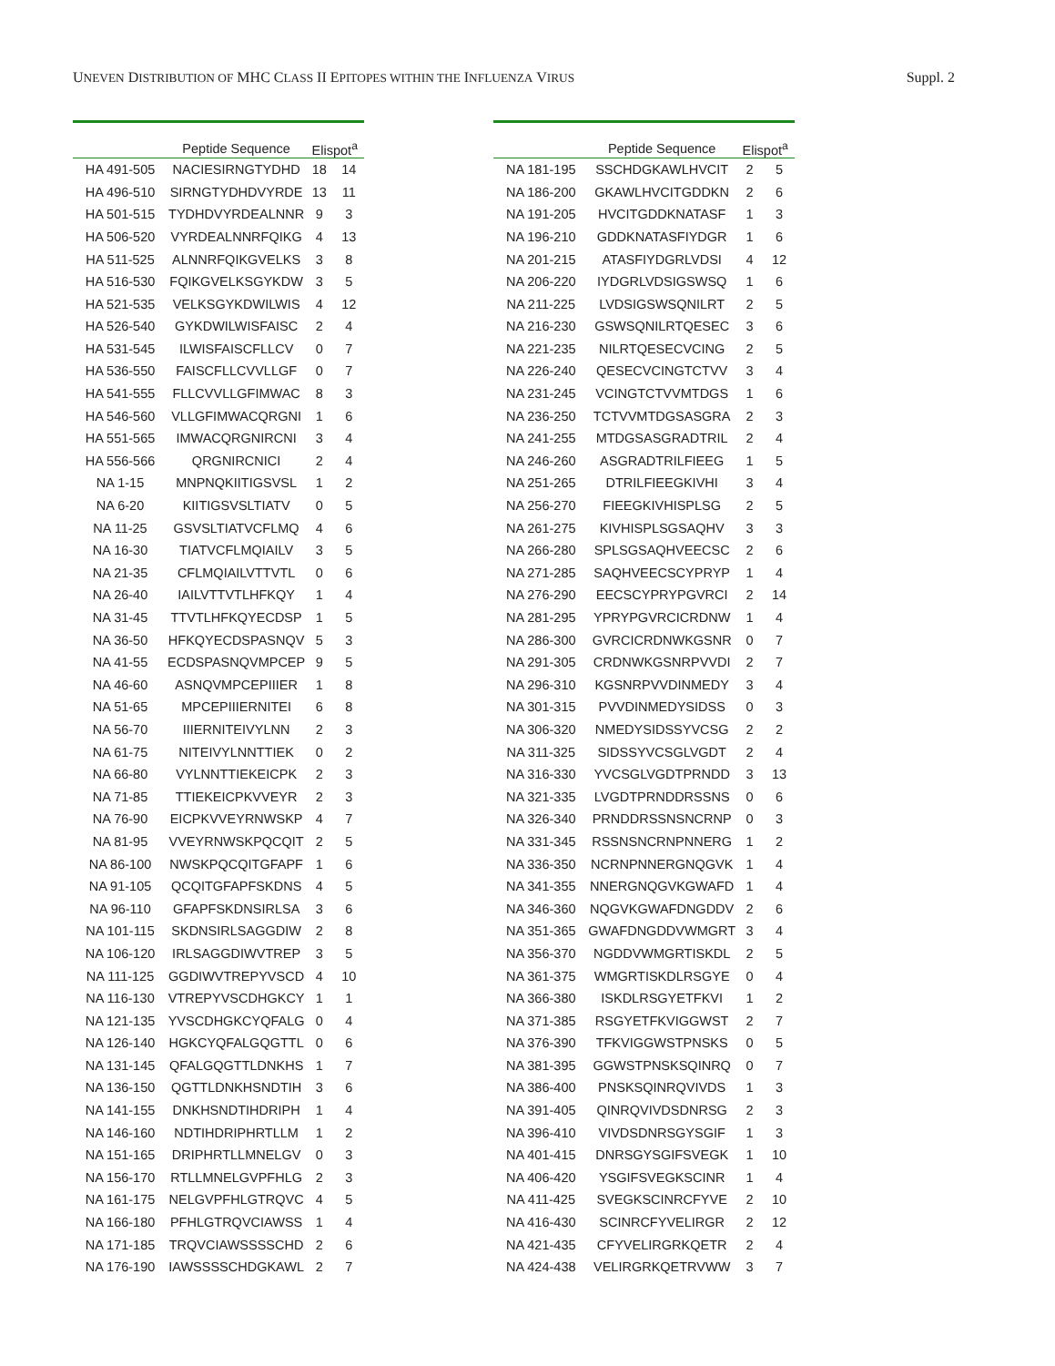UNEVEN DISTRIBUTION OF MHC CLASS II EPITOPES WITHIN THE INFLUENZA VIRUS Suppl. 2
| | Peptide Sequence | Elispot<sup>a</sup> | |
| --- | --- | --- | --- |
| HA 491-505 | NACIESIRNGTYDHD | 18 | 14 |
| HA 496-510 | SIRNGTYDHDVYRDE | 13 | 11 |
| HA 501-515 | TYDHDVYRDEALNNR | 9 | 3 |
| HA 506-520 | VYRDEALNNRFQIKG | 4 | 13 |
| HA 511-525 | ALNNRFQIKGVELKS | 3 | 8 |
| HA 516-530 | FQIKGVELKSGYKDW | 3 | 5 |
| HA 521-535 | VELKSGYKDWILWIS | 4 | 12 |
| HA 526-540 | GYKDWILWISFAISC | 2 | 4 |
| HA 531-545 | ILWISFAISCFLLCV | 0 | 7 |
| HA 536-550 | FAISCFLLCVVLLGF | 0 | 7 |
| HA 541-555 | FLLCVVLLGFIMWAC | 8 | 3 |
| HA 546-560 | VLLGFIMWACQRGNI | 1 | 6 |
| HA 551-565 | IMWACQRGNIRCNI | 3 | 4 |
| HA 556-566 | QRGNIRCNICI | 2 | 4 |
| NA 1-15 | MNPNQKIITIGSVSL | 1 | 2 |
| NA 6-20 | KIITIGSVSLTIATV | 0 | 5 |
| NA 11-25 | GSVSLTIATVCFLMQ | 4 | 6 |
| NA 16-30 | TIATVCFLMQIAILV | 3 | 5 |
| NA 21-35 | CFLMQIAILVTTVTL | 0 | 6 |
| NA 26-40 | IAILVTTVTLHFKQY | 1 | 4 |
| NA 31-45 | TTVTLHFKQYECDSP | 1 | 5 |
| NA 36-50 | HFKQYECDSPASNQV | 5 | 3 |
| NA 41-55 | ECDSPASNQVMPCEP | 9 | 5 |
| NA 46-60 | ASNQVMPCEPIIIER | 1 | 8 |
| NA 51-65 | MPCEPIIIERNITEI | 6 | 8 |
| NA 56-70 | IIIERNITEIVYLNN | 2 | 3 |
| NA 61-75 | NITEIVYLNNTTIEK | 0 | 2 |
| NA 66-80 | VYLNNTTIEKEICPK | 2 | 3 |
| NA 71-85 | TTIEKEICPKVVEYR | 2 | 3 |
| NA 76-90 | EICPKVVEYRNWSKP | 4 | 7 |
| NA 81-95 | VVEYRNWSKPQCQIT | 2 | 5 |
| NA 86-100 | NWSKPQCQITGFAPF | 1 | 6 |
| NA 91-105 | QCQITGFAPFSKDNS | 4 | 5 |
| NA 96-110 | GFAPFSKDNSIRLSA | 3 | 6 |
| NA 101-115 | SKDNSIRLSAGGDIW | 2 | 8 |
| NA 106-120 | IRLSAGGDIWVTREP | 3 | 5 |
| NA 111-125 | GGDIWVTREPYVSCD | 4 | 10 |
| NA 116-130 | VTREPYVSCDHGKCY | 1 | 1 |
| NA 121-135 | YVSCDHGKCYQFALG | 0 | 4 |
| NA 126-140 | HGKCYQFALGQGTTL | 0 | 6 |
| NA 131-145 | QFALGQGTTLDNKHS | 1 | 7 |
| NA 136-150 | QGTTLDNKHSNDTIH | 3 | 6 |
| NA 141-155 | DNKHSNDTIHDRIPH | 1 | 4 |
| NA 146-160 | NDTIHDRIPHRTLLM | 1 | 2 |
| NA 151-165 | DRIPHRTLLMNELGV | 0 | 3 |
| NA 156-170 | RTLLMNELGVPFHLG | 2 | 3 |
| NA 161-175 | NELGVPFHLGTRQVC | 4 | 5 |
| NA 166-180 | PFHLGTRQVCIAWSS | 1 | 4 |
| NA 171-185 | TRQVCIAWSSSSCHD | 2 | 6 |
| NA 176-190 | IAWSSSSCHDGKAWL | 2 | 7 |
| | Peptide Sequence | Elispot<sup>a</sup> | |
| --- | --- | --- | --- |
| NA 181-195 | SSCHDGKAWLHVCIT | 2 | 5 |
| NA 186-200 | GKAWLHVCITGDDKN | 2 | 6 |
| NA 191-205 | HVCITGDDKNATASF | 1 | 3 |
| NA 196-210 | GDDKNATASFIYDGR | 1 | 6 |
| NA 201-215 | ATASFIYDGRLVDSI | 4 | 12 |
| NA 206-220 | IYDGRLVDSIGSWSQ | 1 | 6 |
| NA 211-225 | LVDSIGSWSQNILRT | 2 | 5 |
| NA 216-230 | GSWSQNILRTQESEC | 3 | 6 |
| NA 221-235 | NILRTQESECVCING | 2 | 5 |
| NA 226-240 | QESECVCINGTCTVV | 3 | 4 |
| NA 231-245 | VCINGTCTVVMTDGS | 1 | 6 |
| NA 236-250 | TCTVVMTDGSASGRA | 2 | 3 |
| NA 241-255 | MTDGSASGRADTRIL | 2 | 4 |
| NA 246-260 | ASGRADTRILFIEEG | 1 | 5 |
| NA 251-265 | DTRILFIEEGKIVHI | 3 | 4 |
| NA 256-270 | FIEEGKIVHISPLSG | 2 | 5 |
| NA 261-275 | KIVHISPLSGSAQHV | 3 | 3 |
| NA 266-280 | SPLSGSAQHVEECSC | 2 | 6 |
| NA 271-285 | SAQHVEECSCYPRYP | 1 | 4 |
| NA 276-290 | EECSCYPRYPGVRCI | 2 | 14 |
| NA 281-295 | YPRYPGVRCICRDNW | 1 | 4 |
| NA 286-300 | GVRCICRDNWKGSNR | 0 | 7 |
| NA 291-305 | CRDNWKGSNRPVVDI | 2 | 7 |
| NA 296-310 | KGSNRPVVDINMEDY | 3 | 4 |
| NA 301-315 | PVVDINMEDYSIDSS | 0 | 3 |
| NA 306-320 | NMEDYSIDSSYVCSG | 2 | 2 |
| NA 311-325 | SIDSSYVCSGLVGDT | 2 | 4 |
| NA 316-330 | YVCSGLVGDTPRNDD | 3 | 13 |
| NA 321-335 | LVGDTPRNDDRSSNS | 0 | 6 |
| NA 326-340 | PRNDDRSSNSNCRNP | 0 | 3 |
| NA 331-345 | RSSNSNCRNPNNERG | 1 | 2 |
| NA 336-350 | NCRNPNNERGNQGVK | 1 | 4 |
| NA 341-355 | NNERGNQGVKGWAFD | 1 | 4 |
| NA 346-360 | NQGVKGWAFDNGDDV | 2 | 6 |
| NA 351-365 | GWAFDNGDDVWMGRT | 3 | 4 |
| NA 356-370 | NGDDVWMGRTISKDL | 2 | 5 |
| NA 361-375 | WMGRTISKDLRSGYE | 0 | 4 |
| NA 366-380 | ISKDLRSGYETFKVI | 1 | 2 |
| NA 371-385 | RSGYETFKVIGGWST | 2 | 7 |
| NA 376-390 | TFKVIGGWSTPNSKS | 0 | 5 |
| NA 381-395 | GGWSTPNSKSQINRQ | 0 | 7 |
| NA 386-400 | PNSKSQINRQVIVDS | 1 | 3 |
| NA 391-405 | QINRQVIVDSDNRSG | 2 | 3 |
| NA 396-410 | VIVDSDNRSGYSGIF | 1 | 3 |
| NA 401-415 | DNRSGYSGIFSVEGK | 1 | 10 |
| NA 406-420 | YSGIFSVEGKSCINR | 1 | 4 |
| NA 411-425 | SVEGKSCINRCFYVE | 2 | 10 |
| NA 416-430 | SCINRCFYVELIRGR | 2 | 12 |
| NA 421-435 | CFYVELIRGRKQETR | 2 | 4 |
| NA 424-438 | VELIRGRKQETRVWW | 3 | 7 |